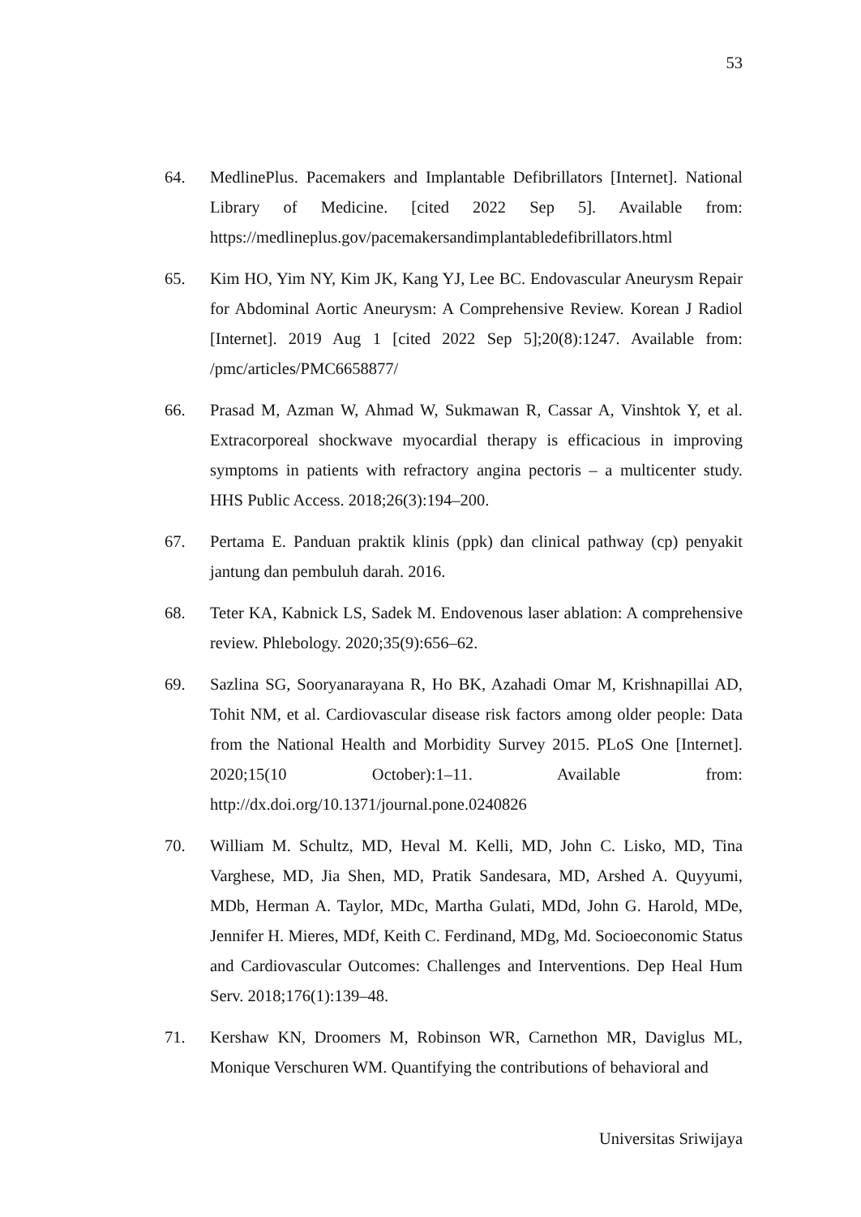53
64. MedlinePlus. Pacemakers and Implantable Defibrillators [Internet]. National Library of Medicine. [cited 2022 Sep 5]. Available from: https://medlineplus.gov/pacemakersandimplantabledefibrillators.html
65. Kim HO, Yim NY, Kim JK, Kang YJ, Lee BC. Endovascular Aneurysm Repair for Abdominal Aortic Aneurysm: A Comprehensive Review. Korean J Radiol [Internet]. 2019 Aug 1 [cited 2022 Sep 5];20(8):1247. Available from: /pmc/articles/PMC6658877/
66. Prasad M, Azman W, Ahmad W, Sukmawan R, Cassar A, Vinshtok Y, et al. Extracorporeal shockwave myocardial therapy is efficacious in improving symptoms in patients with refractory angina pectoris – a multicenter study. HHS Public Access. 2018;26(3):194–200.
67. Pertama E. Panduan praktik klinis (ppk) dan clinical pathway (cp) penyakit jantung dan pembuluh darah. 2016.
68. Teter KA, Kabnick LS, Sadek M. Endovenous laser ablation: A comprehensive review. Phlebology. 2020;35(9):656–62.
69. Sazlina SG, Sooryanarayana R, Ho BK, Azahadi Omar M, Krishnapillai AD, Tohit NM, et al. Cardiovascular disease risk factors among older people: Data from the National Health and Morbidity Survey 2015. PLoS One [Internet]. 2020;15(10 October):1–11. Available from: http://dx.doi.org/10.1371/journal.pone.0240826
70. William M. Schultz, MD, Heval M. Kelli, MD, John C. Lisko, MD, Tina Varghese, MD, Jia Shen, MD, Pratik Sandesara, MD, Arshed A. Quyyumi, MDb, Herman A. Taylor, MDc, Martha Gulati, MDd, John G. Harold, MDe, Jennifer H. Mieres, MDf, Keith C. Ferdinand, MDg, Md. Socioeconomic Status and Cardiovascular Outcomes: Challenges and Interventions. Dep Heal Hum Serv. 2018;176(1):139–48.
71. Kershaw KN, Droomers M, Robinson WR, Carnethon MR, Daviglus ML, Monique Verschuren WM. Quantifying the contributions of behavioral and
Universitas Sriwijaya